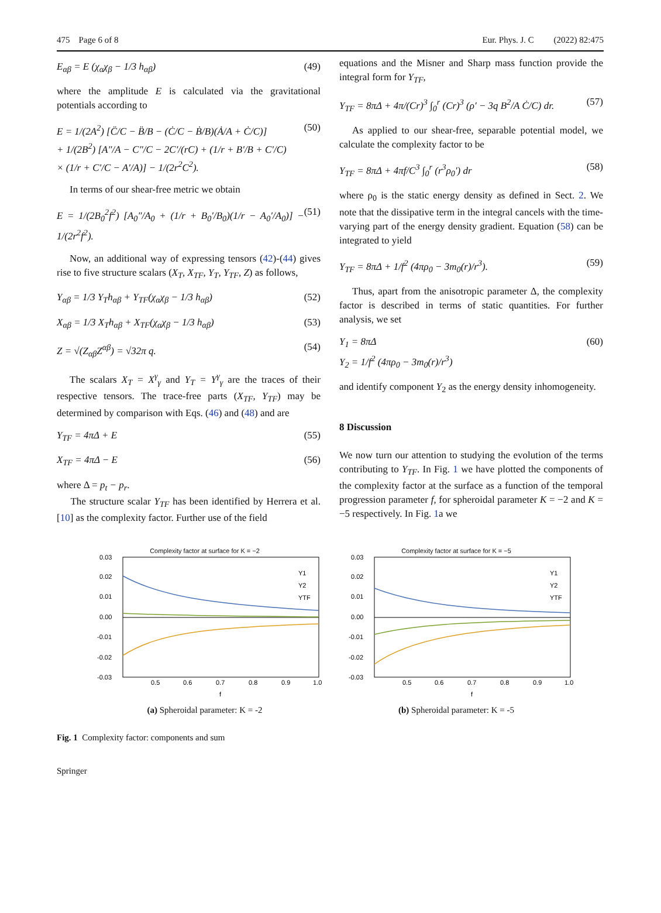475 Page 6 of 8 Eur. Phys. J. C (2022) 82:475
E<sub>αβ</sub> = E (χ<sub>α</sub>χ<sub>β</sub> − 1/3 h<sub>αβ</sub>) (49)
where the amplitude E is calculated via the gravitational potentials according to
E = 1/(2A<sup>2</sup>) [C̈/C − B̈/B − (Ċ/C − Ḃ/B)(Ȧ/A + Ċ/C)]
+ 1/(2B<sup>2</sup>) [A″/A − C″/C − 2C′/(rC) + (1/r + B′/B + C′/C)
× (1/r + C′/C − A′/A)] − 1/(2r<sup>2</sup>C<sup>2</sup>). (50)
In terms of our shear-free metric we obtain
E = 1/(2B<sub>0</sub><sup>2</sup>f<sup>2</sup>) [A<sub>0</sub>″/A<sub>0</sub> + (1/r + B<sub>0</sub>′/B<sub>0</sub>)(1/r − A<sub>0</sub>′/A<sub>0</sub>)] − 1/(2r<sup>2</sup>f<sup>2</sup>). (51)
Now, an additional way of expressing tensors (42)-(44) gives rise to five structure scalars (X<sub>T</sub>, X<sub>TF</sub>, Y<sub>T</sub>, Y<sub>TF</sub>, Z) as follows,
Y<sub>αβ</sub> = 1/3 Y<sub>T</sub>h<sub>αβ</sub> + Y<sub>TF</sub>(χ<sub>α</sub>χ<sub>β</sub> − 1/3 h<sub>αβ</sub>) (52)
X<sub>αβ</sub> = 1/3 X<sub>T</sub>h<sub>αβ</sub> + X<sub>TF</sub>(χ<sub>α</sub>χ<sub>β</sub> − 1/3 h<sub>αβ</sub>) (53)
Z = √(Z<sub>αβ</sub>Z<sup>αβ</sup>) = √32π q. (54)
The scalars X<sub>T</sub> = X<sup>γ</sup><sub>γ</sub> and Y<sub>T</sub> = Y<sup>γ</sup><sub>γ</sub> are the traces of their respective tensors. The trace-free parts (X<sub>TF</sub>, Y<sub>TF</sub>) may be determined by comparison with Eqs. (46) and (48) and are
Y<sub>TF</sub> = 4πΔ + E (55)
X<sub>TF</sub> = 4πΔ − E (56)
where Δ = p<sub>t</sub> − p<sub>r</sub>.
The structure scalar Y<sub>TF</sub> has been identified by Herrera et al. [10] as the complexity factor. Further use of the field
equations and the Misner and Sharp mass function provide the integral form for Y<sub>TF</sub>,
Y<sub>TF</sub> = 8πΔ + 4π/(Cr)<sup>3</sup> ∫<sub>0</sub><sup>r</sup> (Cr)<sup>3</sup> (ρ′ − 3q B<sup>2</sup>/A Ċ/C) dr. (57)
As applied to our shear-free, separable potential model, we calculate the complexity factor to be
Y<sub>TF</sub> = 8πΔ + 4πf/C<sup>3</sup> ∫<sub>0</sub><sup>r</sup> (r<sup>3</sup>ρ<sub>0</sub>′) dr (58)
where ρ<sub>0</sub> is the static energy density as defined in Sect. 2. We note that the dissipative term in the integral cancels with the time-varying part of the energy density gradient. Equation (58) can be integrated to yield
Y<sub>TF</sub> = 8πΔ + 1/f<sup>2</sup> (4πρ<sub>0</sub> − 3m<sub>0</sub>(r)/r<sup>3</sup>). (59)
Thus, apart from the anisotropic parameter Δ, the complexity factor is described in terms of static quantities. For further analysis, we set
Y<sub>1</sub> = 8πΔ
Y<sub>2</sub> = 1/f<sup>2</sup> (4πρ<sub>0</sub> − 3m<sub>0</sub>(r)/r<sup>3</sup>) (60)
and identify component Y<sub>2</sub> as the energy density inhomogeneity.
8 Discussion
We now turn our attention to studying the evolution of the terms contributing to Y<sub>TF</sub>. In Fig. 1 we have plotted the components of the complexity factor at the surface as a function of the temporal progression parameter f, for spheroidal parameter K = −2 and K = −5 respectively. In Fig. 1a we
Complexity factor at surface for K = −2
0.03
0.02
0.01
0.00
-0.01
-0.02
-0.03
0.5
0.6
0.7
0.8
0.9
1.0
f
Y1
Y2
YTF
(a) Spheroidal parameter: K = -2
Complexity factor at surface for K = −5
0.03
0.02
0.01
0.00
-0.01
-0.02
-0.03
0.5
0.6
0.7
0.8
0.9
1.0
f
Y1
Y2
YTF
(b) Spheroidal parameter: K = -5
Fig. 1 Complexity factor: components and sum
Springer